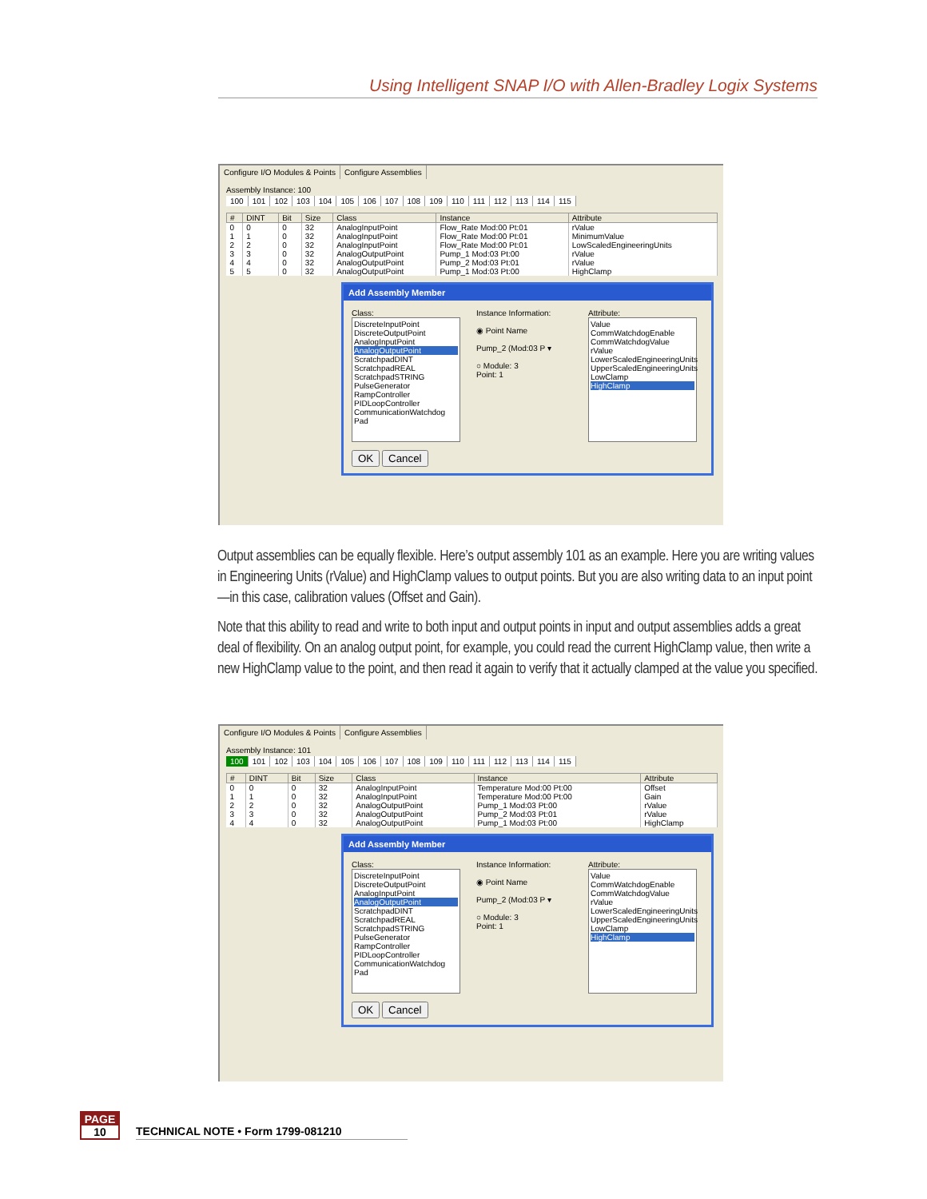Using Intelligent SNAP I/O with Allen-Bradley Logix Systems
Configure I/O Modules & Points Configure Assemblies
Assembly Instance: 100
100 101 102 103 104 105 106 107 108 109 110 111 112 113 114 115
| # | DINT | Bit | Size | Class | Instance | Attribute |
| --- | --- | --- | --- | --- | --- | --- |
| 0 | 0 | 0 | 32 | AnalogInputPoint | Flow_Rate Mod:00 Pt:01 | rValue |
| 1 | 1 | 0 | 32 | AnalogInputPoint | Flow_Rate Mod:00 Pt:01 | MinimumValue |
| 2 | 2 | 0 | 32 | AnalogInputPoint | Flow_Rate Mod:00 Pt:01 | LowScaledEngineeringUnits |
| 3 | 3 | 0 | 32 | AnalogOutputPoint | Pump_1 Mod:03 Pt:00 | rValue |
| 4 | 4 | 0 | 32 | AnalogOutputPoint | Pump_2 Mod:03 Pt:01 | rValue |
| 5 | 5 | 0 | 32 | AnalogOutputPoint | Pump_1 Mod:03 Pt:00 | HighClamp |
Add Assembly Member
Class:
DiscreteInputPoint
DiscreteOutputPoint
AnalogInputPoint
AnalogOutputPoint
ScratchpadDINT
ScratchpadREAL
ScratchpadSTRING
PulseGenerator
RampController
PIDLoopController
CommunicationWatchdog
Pad
Instance Information:
◉ Point Name
Pump_2 (Mod:03 P ▾
○ Module: 3
Point: 1
Attribute:
Value
CommWatchdogEnable
CommWatchdogValue
rValue
LowerScaledEngineeringUnits
UpperScaledEngineeringUnits
LowClamp
HighClamp
OK Cancel
Output assemblies can be equally flexible. Here’s output assembly 101 as an example. Here you are writing values in Engineering Units (rValue) and HighClamp values to output points. But you are also writing data to an input point—in this case, calibration values (Offset and Gain).
Note that this ability to read and write to both input and output points in input and output assemblies adds a great deal of flexibility. On an analog output point, for example, you could read the current HighClamp value, then write a new HighClamp value to the point, and then read it again to verify that it actually clamped at the value you specified.
Configure I/O Modules & Points Configure Assemblies
Assembly Instance: 101
100 101 102 103 104 105 106 107 108 109 110 111 112 113 114 115
| # | DINT | Bit | Size | Class | Instance | Attribute |
| --- | --- | --- | --- | --- | --- | --- |
| 0 | 0 | 0 | 32 | AnalogInputPoint | Temperature Mod:00 Pt:00 | Offset |
| 1 | 1 | 0 | 32 | AnalogInputPoint | Temperature Mod:00 Pt:00 | Gain |
| 2 | 2 | 0 | 32 | AnalogOutputPoint | Pump_1 Mod:03 Pt:00 | rValue |
| 3 | 3 | 0 | 32 | AnalogOutputPoint | Pump_2 Mod:03 Pt:01 | rValue |
| 4 | 4 | 0 | 32 | AnalogOutputPoint | Pump_1 Mod:03 Pt:00 | HighClamp |
Add Assembly Member
Class:
DiscreteInputPoint
DiscreteOutputPoint
AnalogInputPoint
AnalogOutputPoint
ScratchpadDINT
ScratchpadREAL
ScratchpadSTRING
PulseGenerator
RampController
PIDLoopController
CommunicationWatchdog
Pad
Instance Information:
◉ Point Name
Pump_2 (Mod:03 P ▾
○ Module: 3
Point: 1
Attribute:
Value
CommWatchdogEnable
CommWatchdogValue
rValue
LowerScaledEngineeringUnits
UpperScaledEngineeringUnits
LowClamp
HighClamp
OK Cancel
PAGE
10
TECHNICAL NOTE • Form 1799-081210